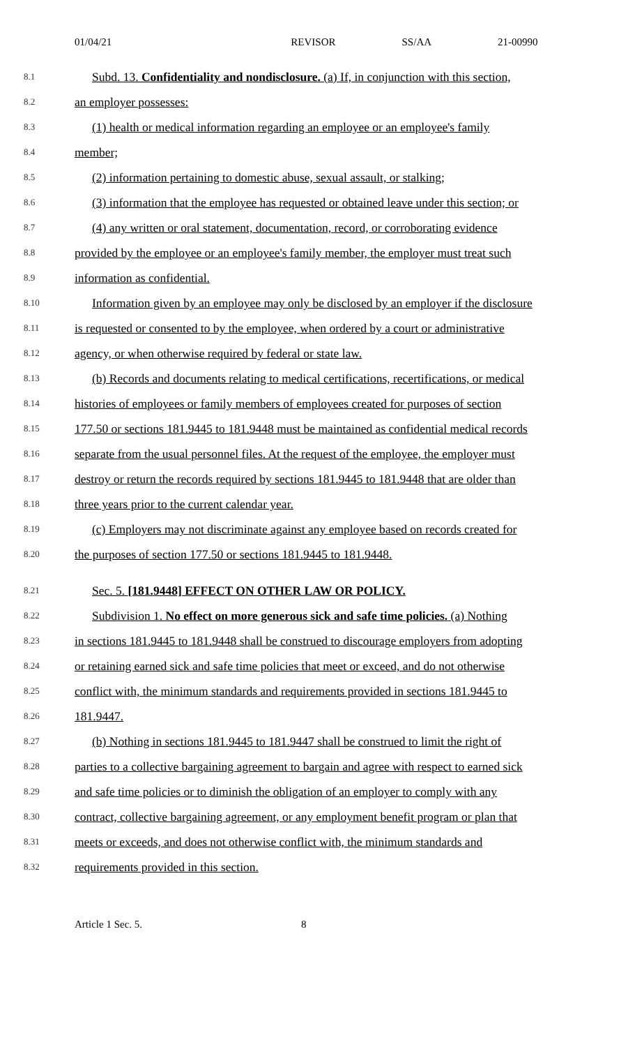01/04/21 REVISOR SS/AA 21-00990
8.1
Subd. 13. Confidentiality and nondisclosure. (a) If, in conjunction with this section,
8.2
an employer possesses:
8.3
(1) health or medical information regarding an employee or an employee's family
8.4
member;
8.5
(2) information pertaining to domestic abuse, sexual assault, or stalking;
8.6
(3) information that the employee has requested or obtained leave under this section; or
8.7
(4) any written or oral statement, documentation, record, or corroborating evidence
8.8
provided by the employee or an employee's family member, the employer must treat such
8.9
information as confidential.
8.10
Information given by an employee may only be disclosed by an employer if the disclosure
8.11
is requested or consented to by the employee, when ordered by a court or administrative
8.12
agency, or when otherwise required by federal or state law.
8.13
(b) Records and documents relating to medical certifications, recertifications, or medical
8.14
histories of employees or family members of employees created for purposes of section
8.15
177.50 or sections 181.9445 to 181.9448 must be maintained as confidential medical records
8.16
separate from the usual personnel files. At the request of the employee, the employer must
8.17
destroy or return the records required by sections 181.9445 to 181.9448 that are older than
8.18
three years prior to the current calendar year.
8.19
(c) Employers may not discriminate against any employee based on records created for
8.20
the purposes of section 177.50 or sections 181.9445 to 181.9448.
8.21
Sec. 5. [181.9448] EFFECT ON OTHER LAW OR POLICY.
8.22
Subdivision 1. No effect on more generous sick and safe time policies. (a) Nothing
8.23
in sections 181.9445 to 181.9448 shall be construed to discourage employers from adopting
8.24
or retaining earned sick and safe time policies that meet or exceed, and do not otherwise
8.25
conflict with, the minimum standards and requirements provided in sections 181.9445 to
8.26
181.9447.
8.27
(b) Nothing in sections 181.9445 to 181.9447 shall be construed to limit the right of
8.28
parties to a collective bargaining agreement to bargain and agree with respect to earned sick
8.29
and safe time policies or to diminish the obligation of an employer to comply with any
8.30
contract, collective bargaining agreement, or any employment benefit program or plan that
8.31
meets or exceeds, and does not otherwise conflict with, the minimum standards and
8.32
requirements provided in this section.
Article 1 Sec. 5. 8